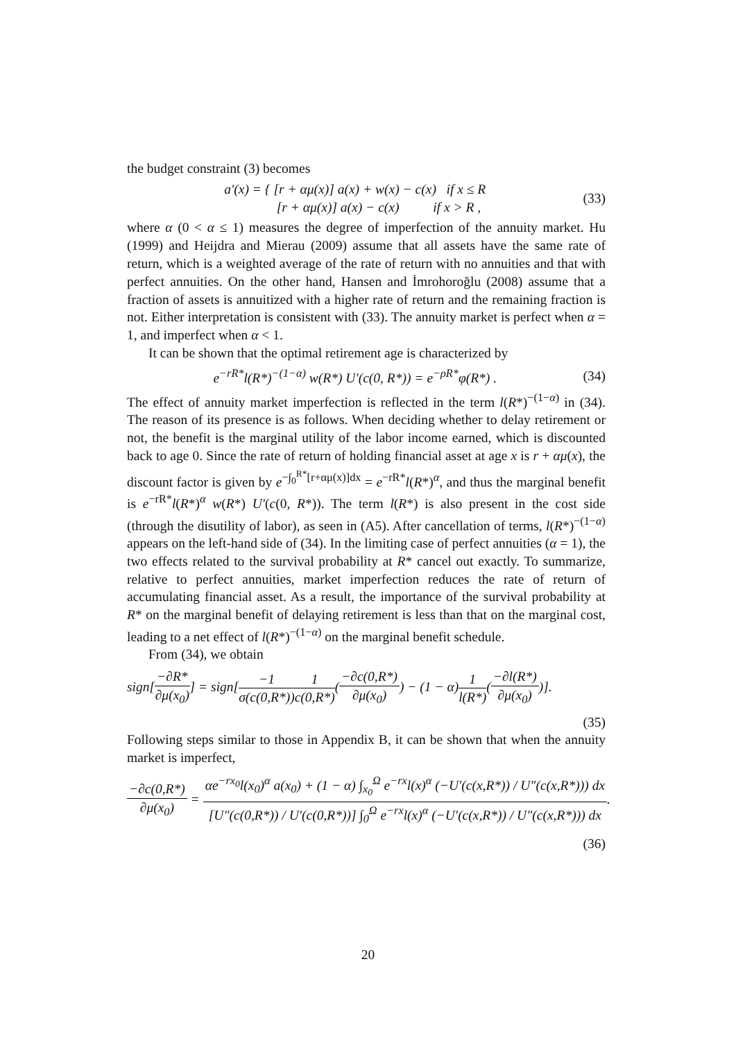the budget constraint (3) becomes
a′(x) = { [r + αμ(x)] a(x) + w(x) − c(x) if x ≤ R
[r + αμ(x)] a(x) − c(x) if x > R ,
(33)
where α (0 < α ≤ 1) measures the degree of imperfection of the annuity market. Hu (1999) and Heijdra and Mierau (2009) assume that all assets have the same rate of return, which is a weighted average of the rate of return with no annuities and that with perfect annuities. On the other hand, Hansen and İmrohoroğlu (2008) assume that a fraction of assets is annuitized with a higher rate of return and the remaining fraction is not. Either interpretation is consistent with (33). The annuity market is perfect when α = 1, and imperfect when α < 1.
It can be shown that the optimal retirement age is characterized by
e<sup>−rR*</sup>l(R*)<sup>−(1−α)</sup> w(R*) U′(c(0, R*)) = e<sup>−ρR*</sup>φ(R*) .
(34)
The effect of annuity market imperfection is reflected in the term l(R*)<sup>−(1−α)</sup> in (34). The reason of its presence is as follows. When deciding whether to delay retirement or not, the benefit is the marginal utility of the labor income earned, which is discounted back to age 0. Since the rate of return of holding financial asset at age x is r + αμ(x), the discount factor is given by e<sup>−∫<sub>0</sub><sup>R*</sup>[r+αμ(x)]dx</sup> = e<sup>−rR*</sup>l(R*)<sup>α</sup>, and thus the marginal benefit is e<sup>−rR*</sup>l(R*)<sup>α</sup> w(R*) U′(c(0, R*)). The term l(R*) is also present in the cost side (through the disutility of labor), as seen in (A5). After cancellation of terms, l(R*)<sup>−(1−α)</sup> appears on the left-hand side of (34). In the limiting case of perfect annuities (α = 1), the two effects related to the survival probability at R* cancel out exactly. To summarize, relative to perfect annuities, market imperfection reduces the rate of return of accumulating financial asset. As a result, the importance of the survival probability at R* on the marginal benefit of delaying retirement is less than that on the marginal cost, leading to a net effect of l(R*)<sup>−(1−α)</sup> on the marginal benefit schedule.
From (34), we obtain
sign[−∂R* ∂μ(x<sub>0</sub>)] = sign[−1 σ(c(0,R*)) 1 c(0,R*)(−∂c(0,R*) ∂μ(x<sub>0</sub>)) − (1 − α)1 l(R*)(−∂l(R*) ∂μ(x<sub>0</sub>))].
(35)
Following steps similar to those in Appendix B, it can be shown that when the annuity market is imperfect,
−∂c(0,R*) ∂μ(x<sub>0</sub>) = αe<sup>−rx<sub>0</sub></sup>l(x<sub>0</sub>)<sup>α</sup> a(x<sub>0</sub>) + (1 − α) ∫<sub>x<sub>0</sub></sub><sup>Ω</sup> e<sup>−rx</sup>l(x)<sup>α</sup> (−U′(c(x,R*)) / U″(c(x,R*))) dx [U″(c(0,R*)) / U′(c(0,R*))] ∫<sub>0</sub><sup>Ω</sup> e<sup>−rx</sup>l(x)<sup>α</sup> (−U′(c(x,R*)) / U″(c(x,R*))) dx.
(36)
20